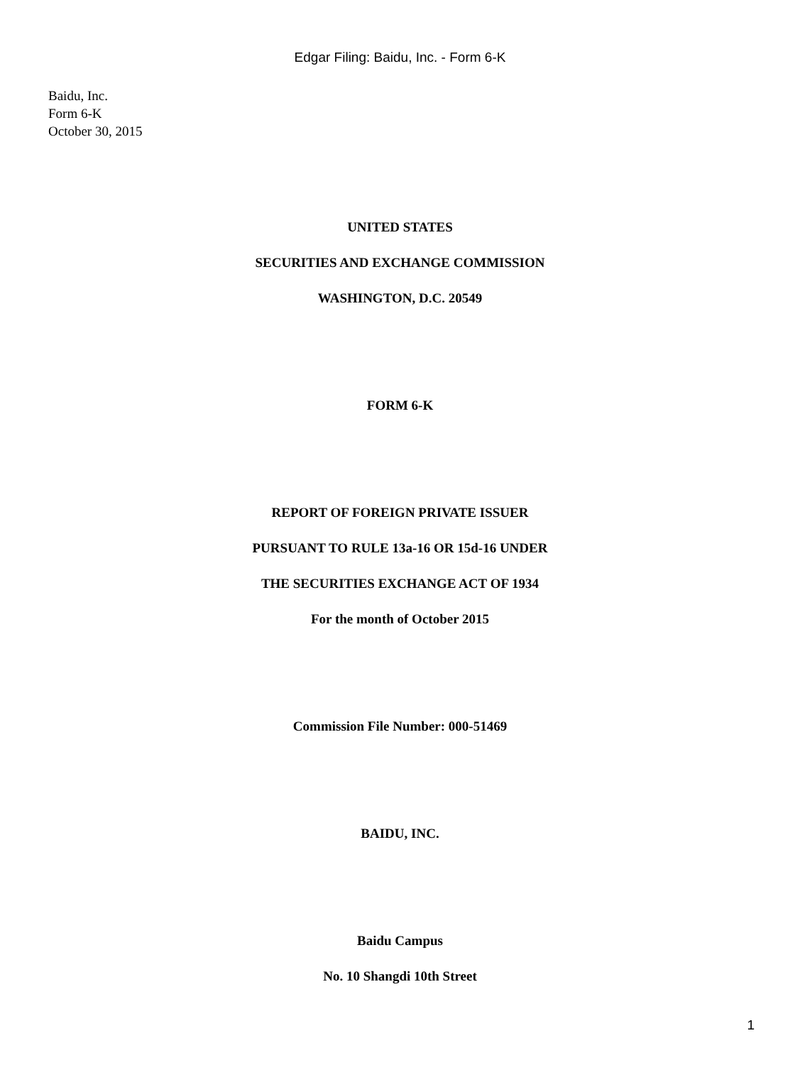Edgar Filing: Baidu, Inc. - Form 6-K
Baidu, Inc.
Form 6-K
October 30, 2015
UNITED STATES
SECURITIES AND EXCHANGE COMMISSION
WASHINGTON, D.C. 20549
FORM 6-K
REPORT OF FOREIGN PRIVATE ISSUER
PURSUANT TO RULE 13a-16 OR 15d-16 UNDER
THE SECURITIES EXCHANGE ACT OF 1934
For the month of October 2015
Commission File Number: 000-51469
BAIDU, INC.
Baidu Campus
No. 10 Shangdi 10th Street
1